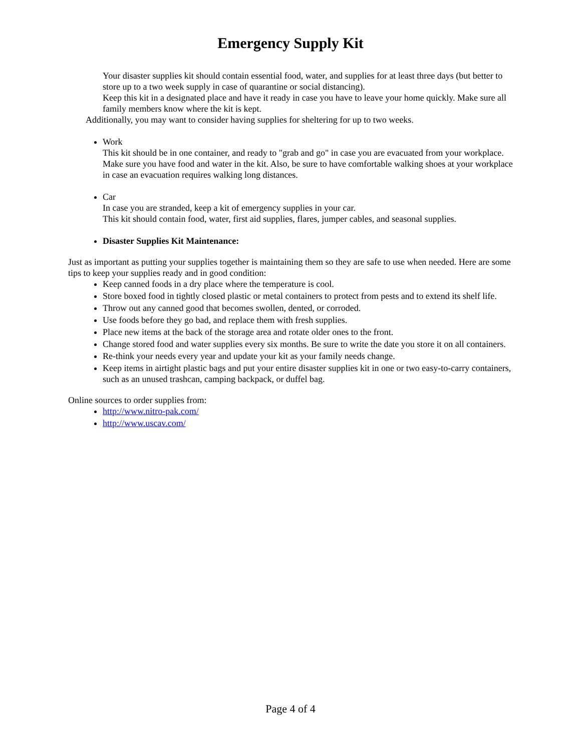Emergency Supply Kit
Your disaster supplies kit should contain essential food, water, and supplies for at least three days (but better to store up to a two week supply in case of quarantine or social distancing).
Keep this kit in a designated place and have it ready in case you have to leave your home quickly. Make sure all family members know where the kit is kept.
Additionally, you may want to consider having supplies for sheltering for up to two weeks.
Work
This kit should be in one container, and ready to "grab and go" in case you are evacuated from your workplace.
Make sure you have food and water in the kit. Also, be sure to have comfortable walking shoes at your workplace in case an evacuation requires walking long distances.
Car
In case you are stranded, keep a kit of emergency supplies in your car.
This kit should contain food, water, first aid supplies, flares, jumper cables, and seasonal supplies.
Disaster Supplies Kit Maintenance:
Just as important as putting your supplies together is maintaining them so they are safe to use when needed. Here are some tips to keep your supplies ready and in good condition:
Keep canned foods in a dry place where the temperature is cool.
Store boxed food in tightly closed plastic or metal containers to protect from pests and to extend its shelf life.
Throw out any canned good that becomes swollen, dented, or corroded.
Use foods before they go bad, and replace them with fresh supplies.
Place new items at the back of the storage area and rotate older ones to the front.
Change stored food and water supplies every six months. Be sure to write the date you store it on all containers.
Re-think your needs every year and update your kit as your family needs change.
Keep items in airtight plastic bags and put your entire disaster supplies kit in one or two easy-to-carry containers, such as an unused trashcan, camping backpack, or duffel bag.
Online sources to order supplies from:
http://www.nitro-pak.com/
http://www.uscav.com/
Page 4 of 4